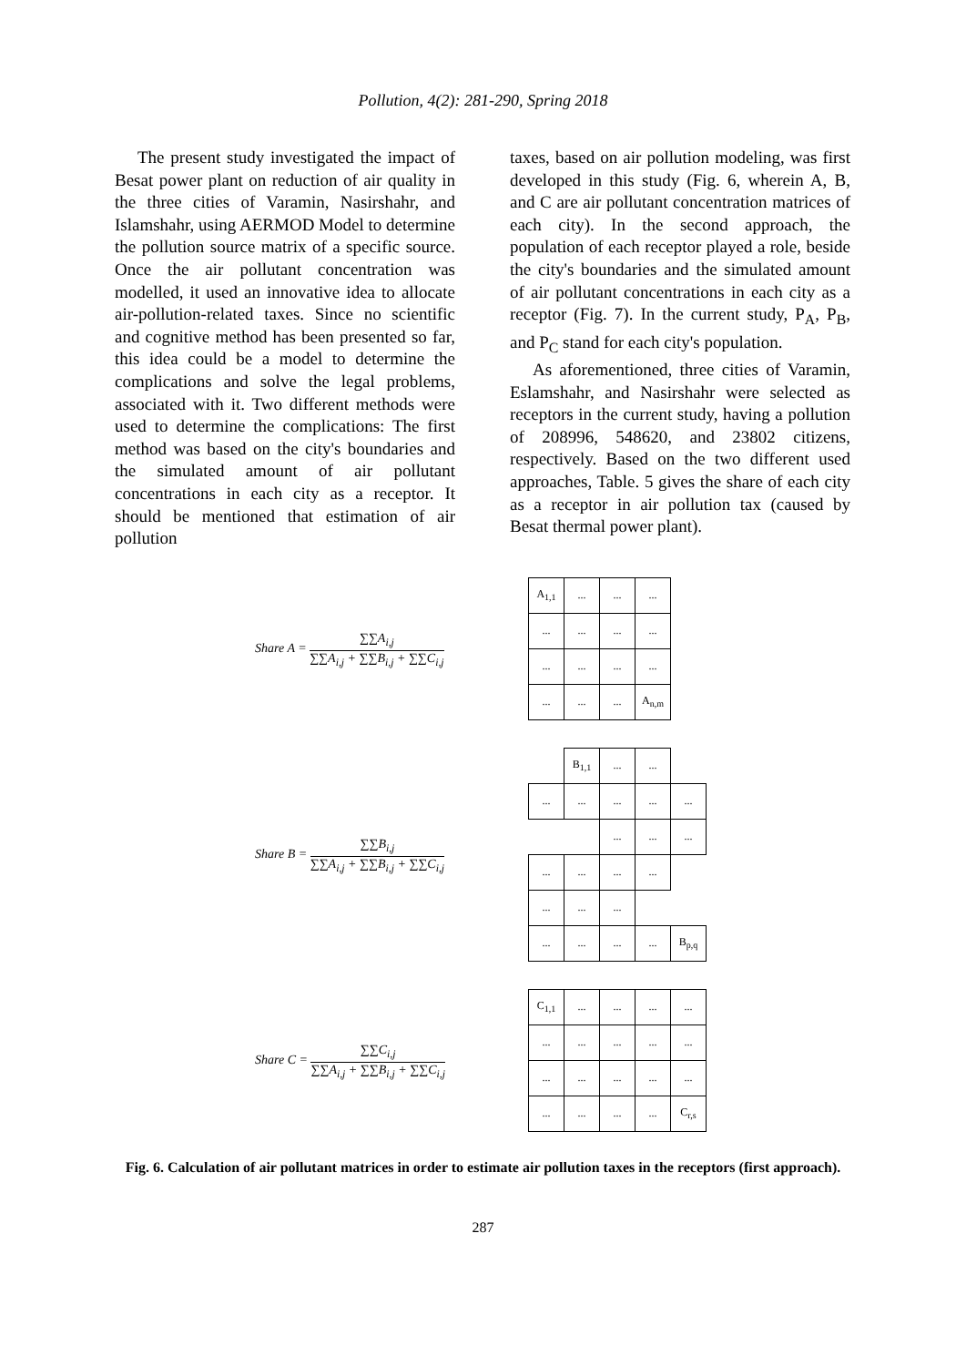Pollution, 4(2): 281-290, Spring 2018
The present study investigated the impact of Besat power plant on reduction of air quality in the three cities of Varamin, Nasirshahr, and Islamshahr, using AERMOD Model to determine the pollution source matrix of a specific source. Once the air pollutant concentration was modelled, it used an innovative idea to allocate air-pollution-related taxes. Since no scientific and cognitive method has been presented so far, this idea could be a model to determine the complications and solve the legal problems, associated with it. Two different methods were used to determine the complications: The first method was based on the city's boundaries and the simulated amount of air pollutant concentrations in each city as a receptor. It should be mentioned that estimation of air pollution
taxes, based on air pollution modeling, was first developed in this study (Fig. 6, wherein A, B, and C are air pollutant concentration matrices of each city). In the second approach, the population of each receptor played a role, beside the city's boundaries and the simulated amount of air pollutant concentrations in each city as a receptor (Fig. 7). In the current study, P<sub>A</sub>, P<sub>B</sub>, and P<sub>C</sub> stand for each city's population.
As aforementioned, three cities of Varamin, Eslamshahr, and Nasirshahr were selected as receptors in the current study, having a pollution of 208996, 548620, and 23802 citizens, respectively. Based on the two different used approaches, Table. 5 gives the share of each city as a receptor in air pollution tax (caused by Besat thermal power plant).
Share A =
∑∑A<sub>i,j</sub>
∑∑A<sub>i,j</sub> + ∑∑B<sub>i,j</sub> + ∑∑C<sub>i,j</sub>
| A<sub>1,1</sub> | ... | ... | ... |
| ... | ... | ... | ... |
| ... | ... | ... | ... |
| ... | ... | ... | A<sub>n,m</sub> |
Share B =
∑∑B<sub>i,j</sub>
∑∑A<sub>i,j</sub> + ∑∑B<sub>i,j</sub> + ∑∑C<sub>i,j</sub>
| | B<sub>1,1</sub> | ... | ... | |
| ... | ... | ... | ... | ... |
| | | ... | ... | ... |
| ... | ... | ... | ... | |
| ... | ... | ... | | |
| ... | ... | ... | ... | B<sub>p,q</sub> |
Share C =
∑∑C<sub>i,j</sub>
∑∑A<sub>i,j</sub> + ∑∑B<sub>i,j</sub> + ∑∑C<sub>i,j</sub>
| C<sub>1,1</sub> | ... | ... | ... | ... |
| ... | ... | ... | ... | ... |
| ... | ... | ... | ... | ... |
| ... | ... | ... | ... | C<sub>r,s</sub> |
Fig. 6. Calculation of air pollutant matrices in order to estimate air pollution taxes in the receptors (first approach).
287